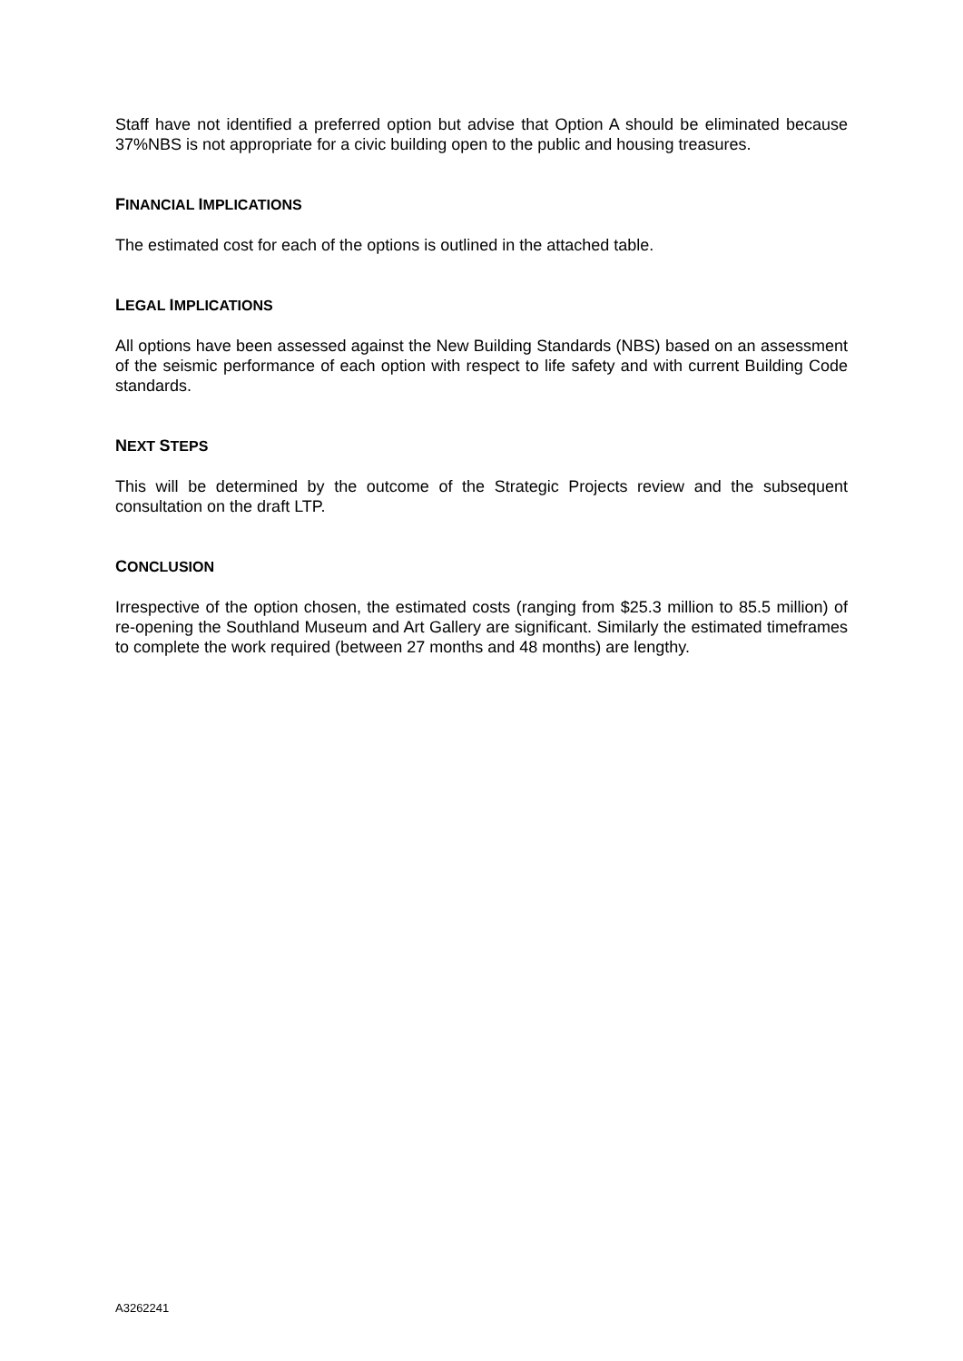Staff have not identified a preferred option but advise that Option A should be eliminated because 37%NBS is not appropriate for a civic building open to the public and housing treasures.
FINANCIAL IMPLICATIONS
The estimated cost for each of the options is outlined in the attached table.
LEGAL IMPLICATIONS
All options have been assessed against the New Building Standards (NBS) based on an assessment of the seismic performance of each option with respect to life safety and with current Building Code standards.
NEXT STEPS
This will be determined by the outcome of the Strategic Projects review and the subsequent consultation on the draft LTP.
CONCLUSION
Irrespective of the option chosen, the estimated costs (ranging from $25.3 million to 85.5 million) of re-opening the Southland Museum and Art Gallery are significant. Similarly the estimated timeframes to complete the work required (between 27 months and 48 months) are lengthy.
A3262241